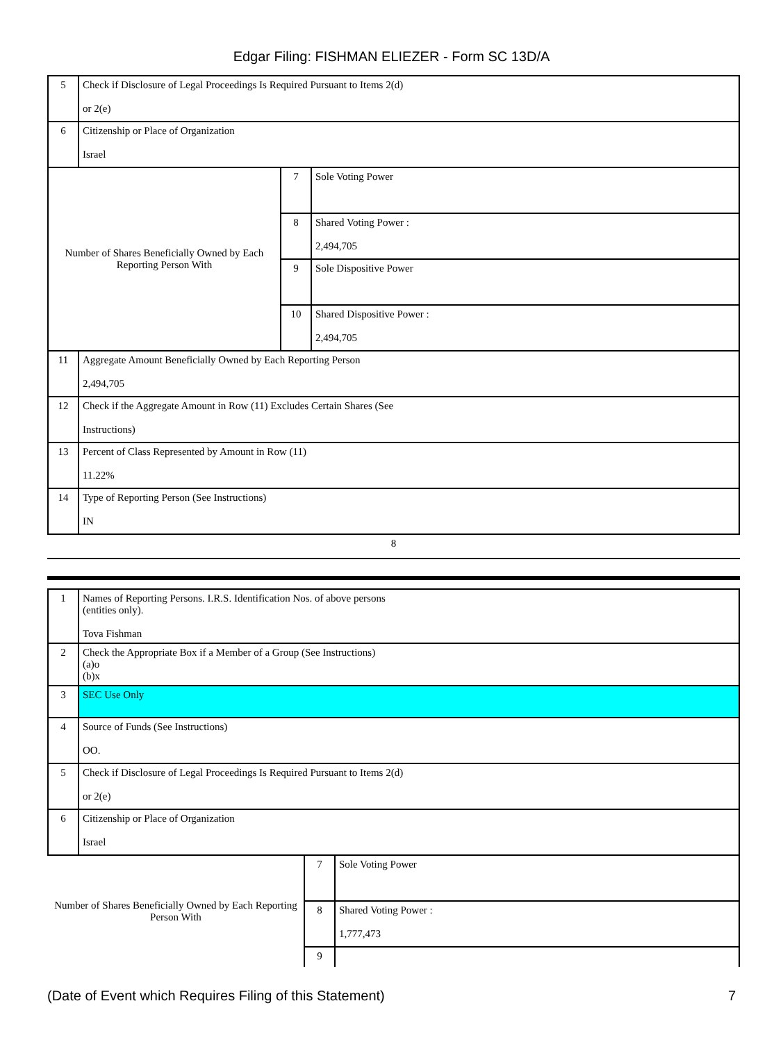Edgar Filing: FISHMAN ELIEZER - Form SC 13D/A
| 5 | Check if Disclosure of Legal Proceedings Is Required Pursuant to Items 2(d) or 2(e) | | |
| 6 | Citizenship or Place of Organization Israel | | |
| Number of Shares Beneficially Owned by Each Reporting Person With | | 7 | Sole Voting Power |
| | | 8 | Shared Voting Power : 2,494,705 |
| | | 9 | Sole Dispositive Power |
| | | 10 | Shared Dispositive Power : 2,494,705 |
| 11 | Aggregate Amount Beneficially Owned by Each Reporting Person 2,494,705 | | |
| 12 | Check if the Aggregate Amount in Row (11) Excludes Certain Shares (See Instructions) | | |
| 13 | Percent of Class Represented by Amount in Row (11) 11.22% | | |
| 14 | Type of Reporting Person (See Instructions) IN | | |
8
| 1 | Names of Reporting Persons. I.R.S. Identification Nos. of above persons (entities only). Tova Fishman | | |
| 2 | Check the Appropriate Box if a Member of a Group (See Instructions) (a)o (b)x | | |
| 3 | SEC Use Only | | |
| 4 | Source of Funds (See Instructions) OO. | | |
| 5 | Check if Disclosure of Legal Proceedings Is Required Pursuant to Items 2(d) or 2(e) | | |
| 6 | Citizenship or Place of Organization Israel | | |
| Number of Shares Beneficially Owned by Each Reporting Person With | | 7 | Sole Voting Power |
| | | 8 | Shared Voting Power : 1,777,473 |
| | | 9 | |
(Date of Event which Requires Filing of this Statement) 7